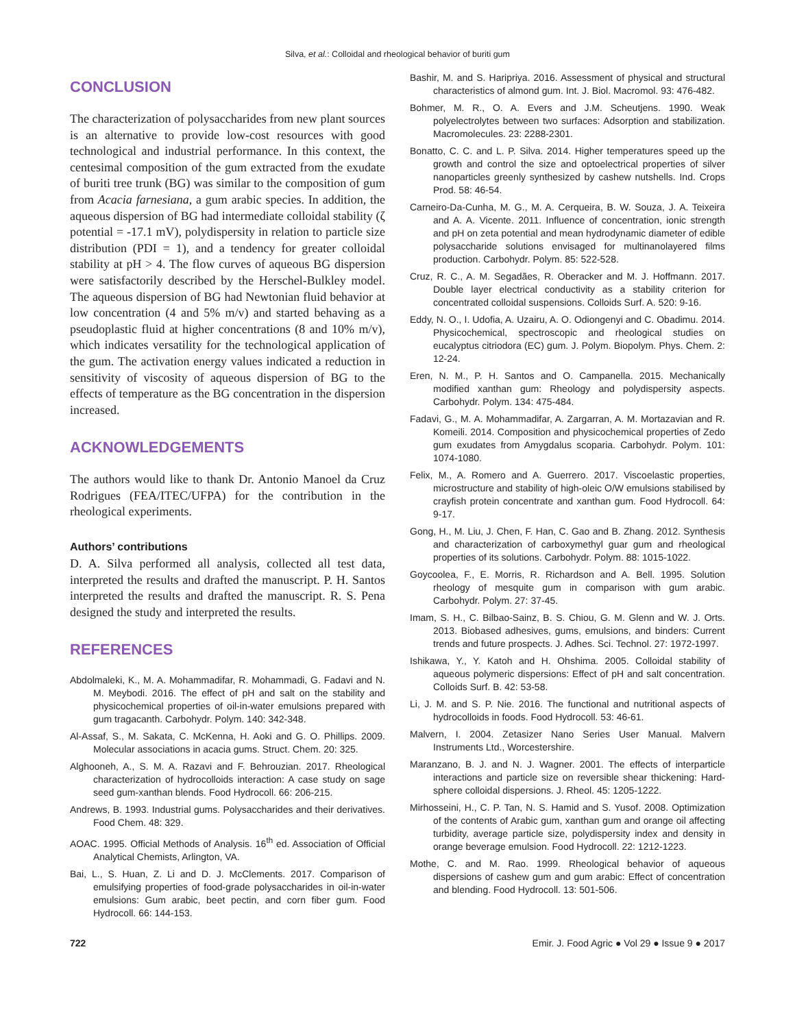Silva, et al.: Colloidal and rheological behavior of buriti gum
CONCLUSION
The characterization of polysaccharides from new plant sources is an alternative to provide low-cost resources with good technological and industrial performance. In this context, the centesimal composition of the gum extracted from the exudate of buriti tree trunk (BG) was similar to the composition of gum from Acacia farnesiana, a gum arabic species. In addition, the aqueous dispersion of BG had intermediate colloidal stability (ζ potential = -17.1 mV), polydispersity in relation to particle size distribution (PDI = 1), and a tendency for greater colloidal stability at pH > 4. The flow curves of aqueous BG dispersion were satisfactorily described by the Herschel-Bulkley model. The aqueous dispersion of BG had Newtonian fluid behavior at low concentration (4 and 5% m/v) and started behaving as a pseudoplastic fluid at higher concentrations (8 and 10% m/v), which indicates versatility for the technological application of the gum. The activation energy values indicated a reduction in sensitivity of viscosity of aqueous dispersion of BG to the effects of temperature as the BG concentration in the dispersion increased.
ACKNOWLEDGEMENTS
The authors would like to thank Dr. Antonio Manoel da Cruz Rodrigues (FEA/ITEC/UFPA) for the contribution in the rheological experiments.
Authors’ contributions
D. A. Silva performed all analysis, collected all test data, interpreted the results and drafted the manuscript. P. H. Santos interpreted the results and drafted the manuscript. R. S. Pena designed the study and interpreted the results.
REFERENCES
Abdolmaleki, K., M. A. Mohammadifar, R. Mohammadi, G. Fadavi and N. M. Meybodi. 2016. The effect of pH and salt on the stability and physicochemical properties of oil-in-water emulsions prepared with gum tragacanth. Carbohydr. Polym. 140: 342-348.
Al-Assaf, S., M. Sakata, C. McKenna, H. Aoki and G. O. Phillips. 2009. Molecular associations in acacia gums. Struct. Chem. 20: 325.
Alghooneh, A., S. M. A. Razavi and F. Behrouzian. 2017. Rheological characterization of hydrocolloids interaction: A case study on sage seed gum-xanthan blends. Food Hydrocoll. 66: 206-215.
Andrews, B. 1993. Industrial gums. Polysaccharides and their derivatives. Food Chem. 48: 329.
AOAC. 1995. Official Methods of Analysis. 16<sup>th</sup> ed. Association of Official Analytical Chemists, Arlington, VA.
Bai, L., S. Huan, Z. Li and D. J. McClements. 2017. Comparison of emulsifying properties of food-grade polysaccharides in oil-in-water emulsions: Gum arabic, beet pectin, and corn fiber gum. Food Hydrocoll. 66: 144-153.
Bashir, M. and S. Haripriya. 2016. Assessment of physical and structural characteristics of almond gum. Int. J. Biol. Macromol. 93: 476-482.
Bohmer, M. R., O. A. Evers and J.M. Scheutjens. 1990. Weak polyelectrolytes between two surfaces: Adsorption and stabilization. Macromolecules. 23: 2288-2301.
Bonatto, C. C. and L. P. Silva. 2014. Higher temperatures speed up the growth and control the size and optoelectrical properties of silver nanoparticles greenly synthesized by cashew nutshells. Ind. Crops Prod. 58: 46-54.
Carneiro-Da-Cunha, M. G., M. A. Cerqueira, B. W. Souza, J. A. Teixeira and A. A. Vicente. 2011. Influence of concentration, ionic strength and pH on zeta potential and mean hydrodynamic diameter of edible polysaccharide solutions envisaged for multinanolayered films production. Carbohydr. Polym. 85: 522-528.
Cruz, R. C., A. M. Segadães, R. Oberacker and M. J. Hoffmann. 2017. Double layer electrical conductivity as a stability criterion for concentrated colloidal suspensions. Colloids Surf. A. 520: 9-16.
Eddy, N. O., I. Udofia, A. Uzairu, A. O. Odiongenyi and C. Obadimu. 2014. Physicochemical, spectroscopic and rheological studies on eucalyptus citriodora (EC) gum. J. Polym. Biopolym. Phys. Chem. 2: 12-24.
Eren, N. M., P. H. Santos and O. Campanella. 2015. Mechanically modified xanthan gum: Rheology and polydispersity aspects. Carbohydr. Polym. 134: 475-484.
Fadavi, G., M. A. Mohammadifar, A. Zargarran, A. M. Mortazavian and R. Komeili. 2014. Composition and physicochemical properties of Zedo gum exudates from Amygdalus scoparia. Carbohydr. Polym. 101: 1074-1080.
Felix, M., A. Romero and A. Guerrero. 2017. Viscoelastic properties, microstructure and stability of high-oleic O/W emulsions stabilised by crayfish protein concentrate and xanthan gum. Food Hydrocoll. 64: 9-17.
Gong, H., M. Liu, J. Chen, F. Han, C. Gao and B. Zhang. 2012. Synthesis and characterization of carboxymethyl guar gum and rheological properties of its solutions. Carbohydr. Polym. 88: 1015-1022.
Goycoolea, F., E. Morris, R. Richardson and A. Bell. 1995. Solution rheology of mesquite gum in comparison with gum arabic. Carbohydr. Polym. 27: 37-45.
Imam, S. H., C. Bilbao-Sainz, B. S. Chiou, G. M. Glenn and W. J. Orts. 2013. Biobased adhesives, gums, emulsions, and binders: Current trends and future prospects. J. Adhes. Sci. Technol. 27: 1972-1997.
Ishikawa, Y., Y. Katoh and H. Ohshima. 2005. Colloidal stability of aqueous polymeric dispersions: Effect of pH and salt concentration. Colloids Surf. B. 42: 53-58.
Li, J. M. and S. P. Nie. 2016. The functional and nutritional aspects of hydrocolloids in foods. Food Hydrocoll. 53: 46-61.
Malvern, I. 2004. Zetasizer Nano Series User Manual. Malvern Instruments Ltd., Worcestershire.
Maranzano, B. J. and N. J. Wagner. 2001. The effects of interparticle interactions and particle size on reversible shear thickening: Hard-sphere colloidal dispersions. J. Rheol. 45: 1205-1222.
Mirhosseini, H., C. P. Tan, N. S. Hamid and S. Yusof. 2008. Optimization of the contents of Arabic gum, xanthan gum and orange oil affecting turbidity, average particle size, polydispersity index and density in orange beverage emulsion. Food Hydrocoll. 22: 1212-1223.
Mothe, C. and M. Rao. 1999. Rheological behavior of aqueous dispersions of cashew gum and gum arabic: Effect of concentration and blending. Food Hydrocoll. 13: 501-506.
722 Emir. J. Food Agric ● Vol 29 ● Issue 9 ● 2017